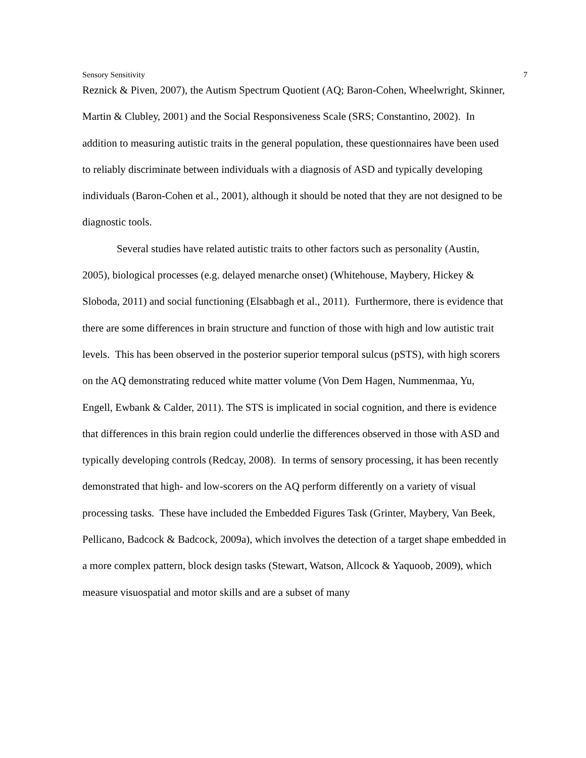Sensory Sensitivity 7
Reznick & Piven, 2007), the Autism Spectrum Quotient (AQ; Baron-Cohen, Wheelwright, Skinner, Martin & Clubley, 2001) and the Social Responsiveness Scale (SRS; Constantino, 2002). In addition to measuring autistic traits in the general population, these questionnaires have been used to reliably discriminate between individuals with a diagnosis of ASD and typically developing individuals (Baron-Cohen et al., 2001), although it should be noted that they are not designed to be diagnostic tools.
Several studies have related autistic traits to other factors such as personality (Austin, 2005), biological processes (e.g. delayed menarche onset) (Whitehouse, Maybery, Hickey & Sloboda, 2011) and social functioning (Elsabbagh et al., 2011). Furthermore, there is evidence that there are some differences in brain structure and function of those with high and low autistic trait levels. This has been observed in the posterior superior temporal sulcus (pSTS), with high scorers on the AQ demonstrating reduced white matter volume (Von Dem Hagen, Nummenmaa, Yu, Engell, Ewbank & Calder, 2011). The STS is implicated in social cognition, and there is evidence that differences in this brain region could underlie the differences observed in those with ASD and typically developing controls (Redcay, 2008). In terms of sensory processing, it has been recently demonstrated that high- and low-scorers on the AQ perform differently on a variety of visual processing tasks. These have included the Embedded Figures Task (Grinter, Maybery, Van Beek, Pellicano, Badcock & Badcock, 2009a), which involves the detection of a target shape embedded in a more complex pattern, block design tasks (Stewart, Watson, Allcock & Yaquoob, 2009), which measure visuospatial and motor skills and are a subset of many